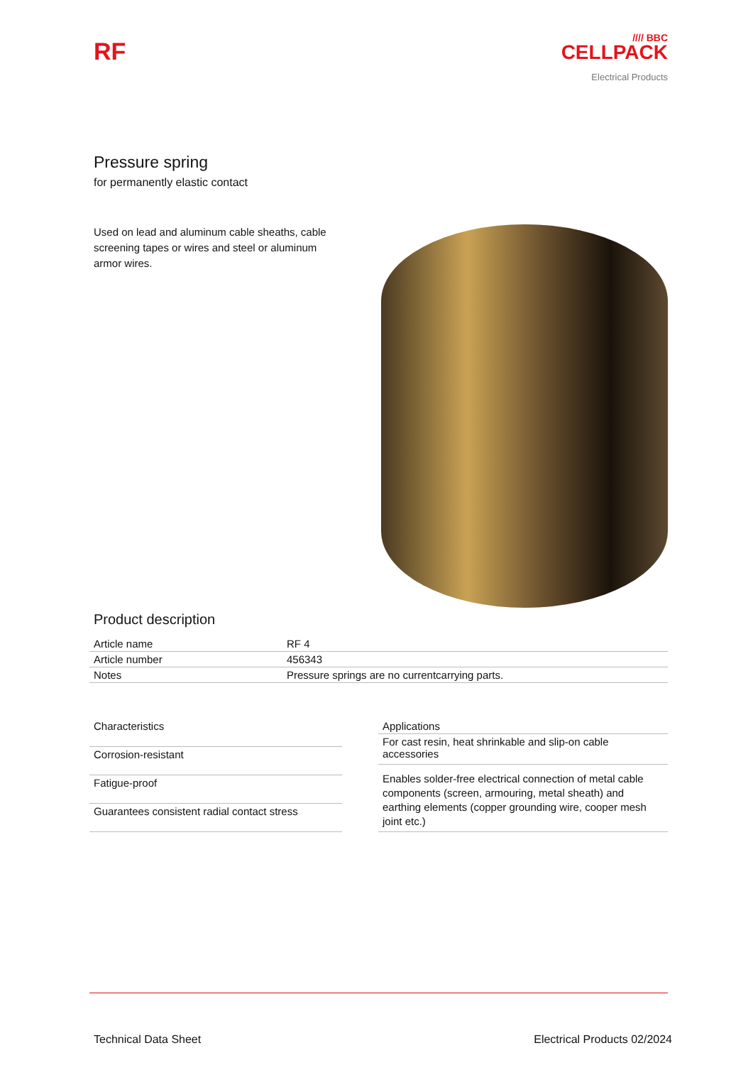RF
//// BBC
CELLPACK
Electrical Products
Pressure spring
for permanently elastic contact
Used on lead and aluminum cable sheaths, cable screening tapes or wires and steel or aluminum armor wires.
Product description
| Article name | RF 4 |
| Article number | 456343 |
| Notes | Pressure springs are no currentcarrying parts. |
| Characteristics |
| --- |
| Corrosion-resistant |
| Fatigue-proof |
| Guarantees consistent radial contact stress |
| Applications |
| --- |
| For cast resin, heat shrinkable and slip-on cable accessories |
| Enables solder-free electrical connection of metal cable components (screen, armouring, metal sheath) and earthing elements (copper grounding wire, cooper mesh joint etc.) |
Technical Data Sheet Electrical Products 02/2024